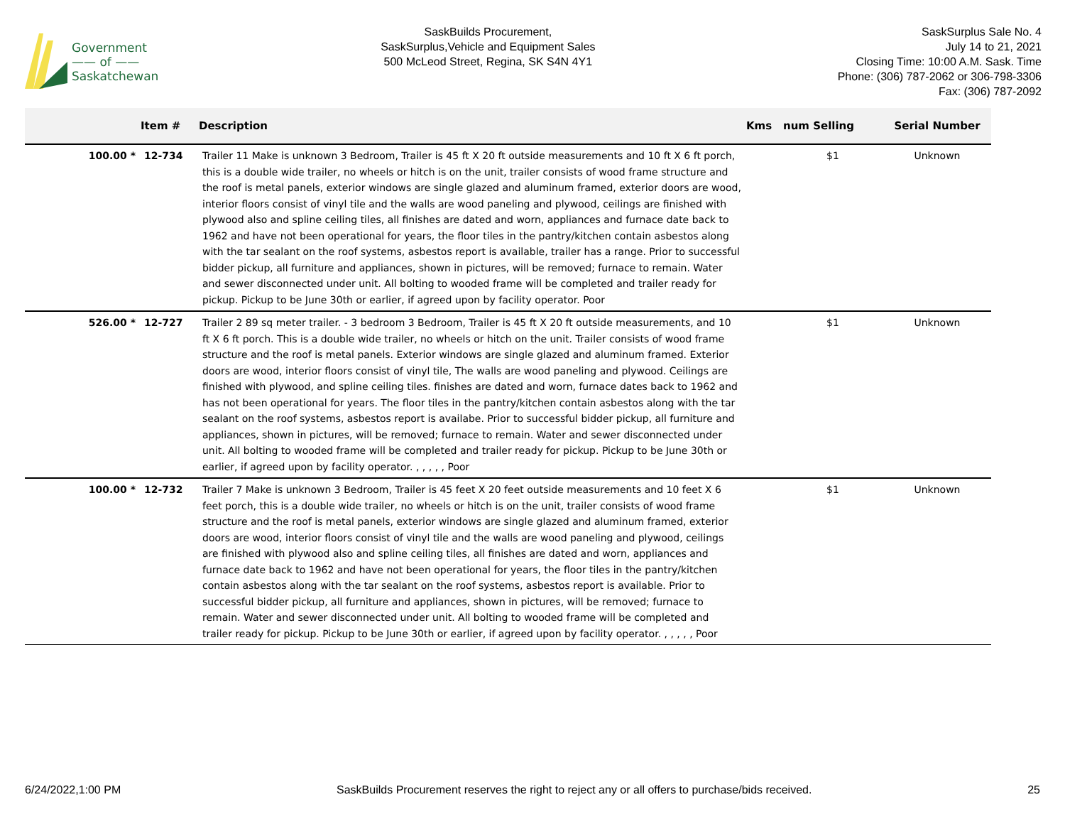Government
—— of ——
Saskatchewan
SaskBuilds Procurement,
SaskSurplus,Vehicle and Equipment Sales
500 McLeod Street, Regina, SK S4N 4Y1
SaskSurplus Sale No. 4
July 14 to 21, 2021
Closing Time: 10:00 A.M. Sask. Time
Phone: (306) 787-2062 or 306-798-3306
Fax: (306) 787-2092
| | Item # | Description | Kms | num Selling | Serial Number |
| --- | --- | --- | --- | --- | --- |
| 100.00 * | 12-734 | Trailer 11 Make is unknown 3 Bedroom, Trailer is 45 ft X 20 ft outside measurements and 10 ft X 6 ft porch, this is a double wide trailer, no wheels or hitch is on the unit, trailer consists of wood frame structure and the roof is metal panels, exterior windows are single glazed and aluminum framed, exterior doors are wood, interior floors consist of vinyl tile and the walls are wood paneling and plywood, ceilings are finished with plywood also and spline ceiling tiles, all finishes are dated and worn, appliances and furnace date back to 1962 and have not been operational for years, the floor tiles in the pantry/kitchen contain asbestos along with the tar sealant on the roof systems, asbestos report is available, trailer has a range. Prior to successful bidder pickup, all furniture and appliances, shown in pictures, will be removed; furnace to remain. Water and sewer disconnected under unit. All bolting to wooded frame will be completed and trailer ready for pickup. Pickup to be June 30th or earlier, if agreed upon by facility operator. Poor | | $1 | Unknown |
| 526.00 * | 12-727 | Trailer 2 89 sq meter trailer. - 3 bedroom 3 Bedroom, Trailer is 45 ft X 20 ft outside measurements, and 10 ft X 6 ft porch. This is a double wide trailer, no wheels or hitch on the unit. Trailer consists of wood frame structure and the roof is metal panels. Exterior windows are single glazed and aluminum framed. Exterior doors are wood, interior floors consist of vinyl tile, The walls are wood paneling and plywood. Ceilings are finished with plywood, and spline ceiling tiles. finishes are dated and worn, furnace dates back to 1962 and has not been operational for years. The floor tiles in the pantry/kitchen contain asbestos along with the tar sealant on the roof systems, asbestos report is availabe. Prior to successful bidder pickup, all furniture and appliances, shown in pictures, will be removed; furnace to remain. Water and sewer disconnected under unit. All bolting to wooded frame will be completed and trailer ready for pickup. Pickup to be June 30th or earlier, if agreed upon by facility operator. , , , , , Poor | | $1 | Unknown |
| 100.00 * | 12-732 | Trailer 7 Make is unknown 3 Bedroom, Trailer is 45 feet X 20 feet outside measurements and 10 feet X 6 feet porch, this is a double wide trailer, no wheels or hitch is on the unit, trailer consists of wood frame structure and the roof is metal panels, exterior windows are single glazed and aluminum framed, exterior doors are wood, interior floors consist of vinyl tile and the walls are wood paneling and plywood, ceilings are finished with plywood also and spline ceiling tiles, all finishes are dated and worn, appliances and furnace date back to 1962 and have not been operational for years, the floor tiles in the pantry/kitchen contain asbestos along with the tar sealant on the roof systems, asbestos report is available. Prior to successful bidder pickup, all furniture and appliances, shown in pictures, will be removed; furnace to remain. Water and sewer disconnected under unit. All bolting to wooded frame will be completed and trailer ready for pickup. Pickup to be June 30th or earlier, if agreed upon by facility operator. , , , , , Poor | | $1 | Unknown |
6/24/2022,1:00 PM SaskBuilds Procurement reserves the right to reject any or all offers to purchase/bids received. 25